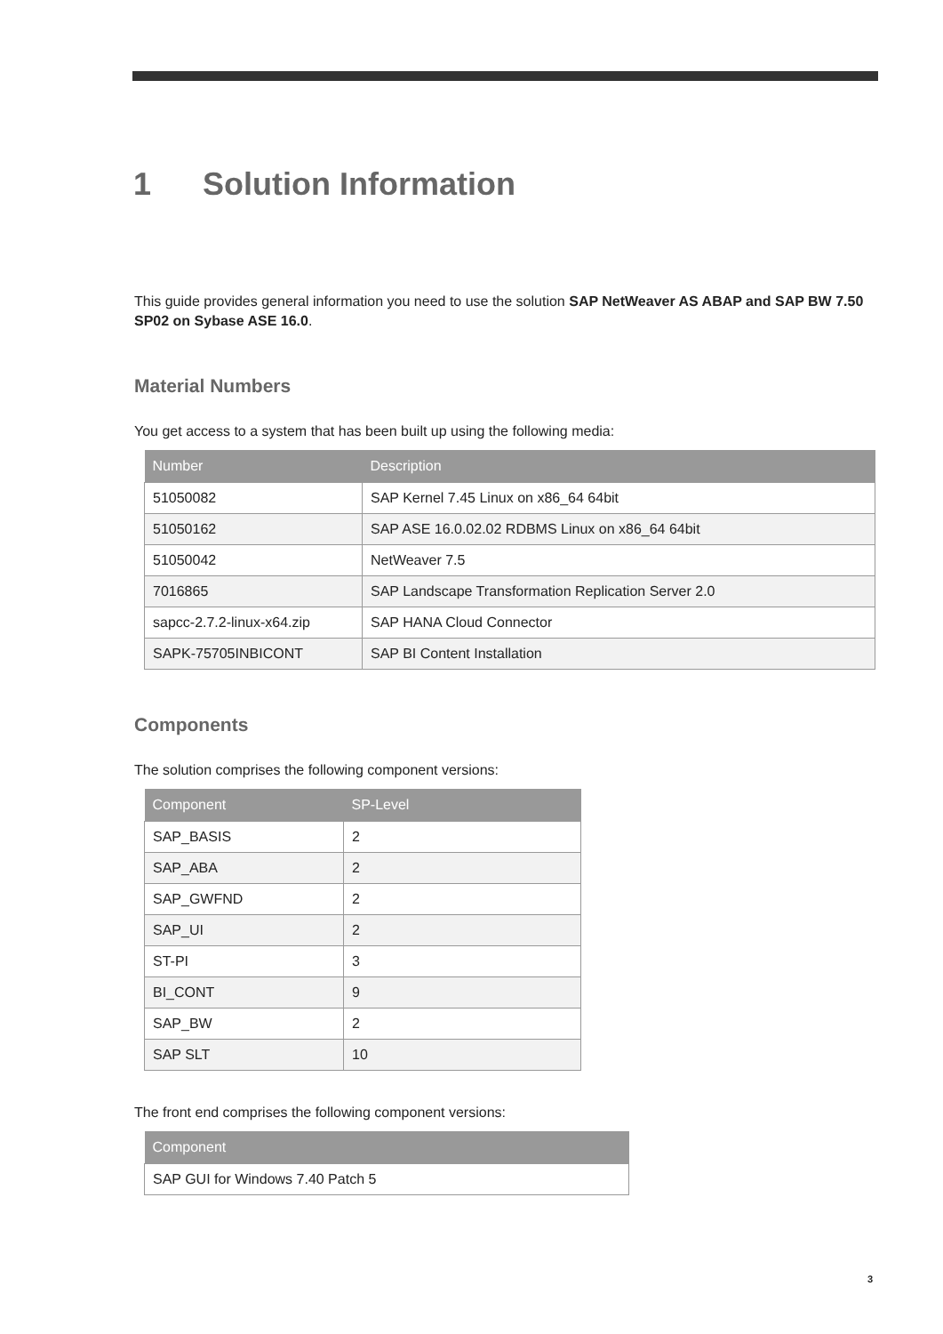1 Solution Information
This guide provides general information you need to use the solution SAP NetWeaver AS ABAP and SAP BW 7.50 SP02 on Sybase ASE 16.0.
Material Numbers
You get access to a system that has been built up using the following media:
| Number | Description |
| --- | --- |
| 51050082 | SAP Kernel 7.45 Linux on x86_64 64bit |
| 51050162 | SAP ASE 16.0.02.02 RDBMS Linux on x86_64 64bit |
| 51050042 | NetWeaver 7.5 |
| 7016865 | SAP Landscape Transformation Replication Server 2.0 |
| sapcc-2.7.2-linux-x64.zip | SAP HANA Cloud Connector |
| SAPK-75705INBICONT | SAP BI Content Installation |
Components
The solution comprises the following component versions:
| Component | SP-Level |
| --- | --- |
| SAP_BASIS | 2 |
| SAP_ABA | 2 |
| SAP_GWFND | 2 |
| SAP_UI | 2 |
| ST-PI | 3 |
| BI_CONT | 9 |
| SAP_BW | 2 |
| SAP SLT | 10 |
The front end comprises the following component versions:
| Component |
| --- |
| SAP GUI for Windows 7.40 Patch 5 |
3